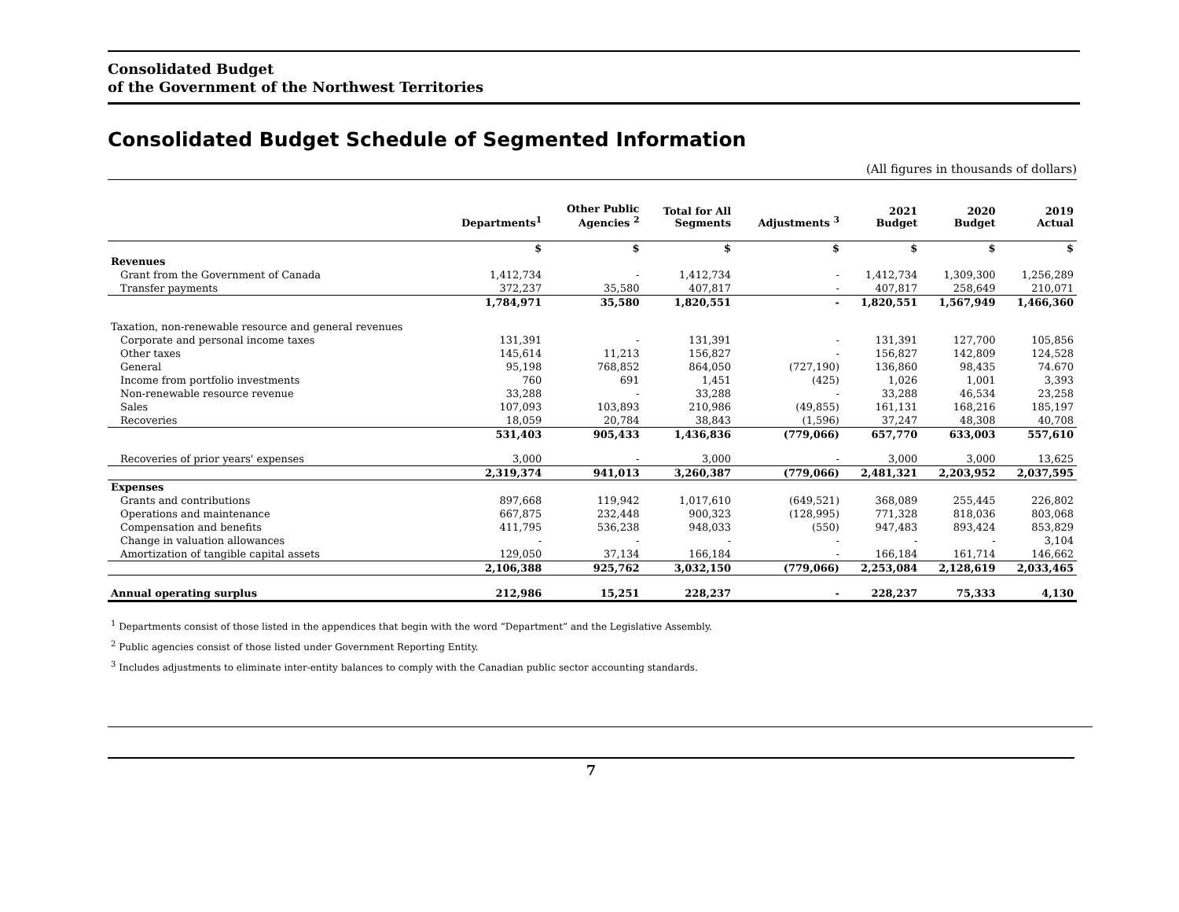Consolidated Budget
of the Government of the Northwest Territories
Consolidated Budget Schedule of Segmented Information
(All figures in thousands of dollars)
| | Departments<sup>1</sup> | Other Public Agencies <sup>2</sup> | Total for All Segments | Adjustments <sup>3</sup> | 2021 Budget | 2020 Budget | 2019 Actual |
| --- | --- | --- | --- | --- | --- | --- | --- |
| | $ | $ | $ | $ | $ | $ | $ |
| Revenues | | | | | | | |
| Grant from the Government of Canada | 1,412,734 | - | 1,412,734 | - | 1,412,734 | 1,309,300 | 1,256,289 |
| Transfer payments | 372,237 | 35,580 | 407,817 | - | 407,817 | 258,649 | 210,071 |
| | 1,784,971 | 35,580 | 1,820,551 | - | 1,820,551 | 1,567,949 | 1,466,360 |
| Taxation, non-renewable resource and general revenues | | | | | | | |
| Corporate and personal income taxes | 131,391 | - | 131,391 | - | 131,391 | 127,700 | 105,856 |
| Other taxes | 145,614 | 11,213 | 156,827 | - | 156,827 | 142,809 | 124,528 |
| General | 95,198 | 768,852 | 864,050 | (727,190) | 136,860 | 98,435 | 74.670 |
| Income from portfolio investments | 760 | 691 | 1,451 | (425) | 1,026 | 1,001 | 3,393 |
| Non-renewable resource revenue | 33,288 | - | 33,288 | - | 33,288 | 46,534 | 23,258 |
| Sales | 107,093 | 103,893 | 210,986 | (49,855) | 161,131 | 168,216 | 185,197 |
| Recoveries | 18,059 | 20,784 | 38,843 | (1,596) | 37,247 | 48,308 | 40,708 |
| | 531,403 | 905,433 | 1,436,836 | (779,066) | 657,770 | 633,003 | 557,610 |
| Recoveries of prior years' expenses | 3,000 | - | 3,000 | - | 3,000 | 3,000 | 13,625 |
| | 2,319,374 | 941,013 | 3,260,387 | (779,066) | 2,481,321 | 2,203,952 | 2,037,595 |
| Expenses | | | | | | | |
| Grants and contributions | 897,668 | 119,942 | 1,017,610 | (649,521) | 368,089 | 255,445 | 226,802 |
| Operations and maintenance | 667,875 | 232,448 | 900,323 | (128,995) | 771,328 | 818,036 | 803,068 |
| Compensation and benefits | 411,795 | 536,238 | 948,033 | (550) | 947,483 | 893,424 | 853,829 |
| Change in valuation allowances | - | - | - | - | - | - | 3,104 |
| Amortization of tangible capital assets | 129,050 | 37,134 | 166,184 | - | 166,184 | 161,714 | 146,662 |
| | 2,106,388 | 925,762 | 3,032,150 | (779,066) | 2,253,084 | 2,128,619 | 2,033,465 |
| Annual operating surplus | 212,986 | 15,251 | 228,237 | - | 228,237 | 75,333 | 4,130 |
<sup>1</sup> Departments consist of those listed in the appendices that begin with the word “Department” and the Legislative Assembly.
<sup>2</sup> Public agencies consist of those listed under Government Reporting Entity.
<sup>3</sup> Includes adjustments to eliminate inter-entity balances to comply with the Canadian public sector accounting standards.
7